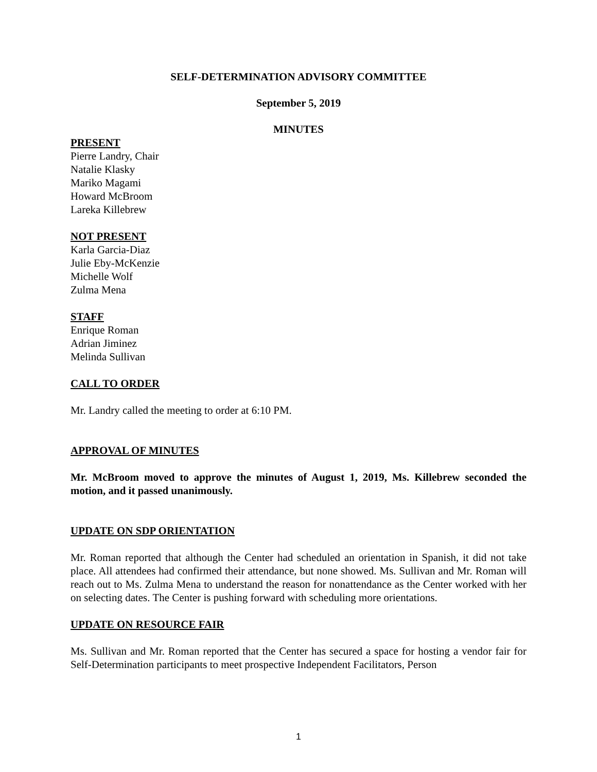SELF-DETERMINATION ADVISORY COMMITTEE
September 5, 2019
MINUTES
PRESENT
Pierre Landry, Chair
Natalie Klasky
Mariko Magami
Howard McBroom
Lareka Killebrew
NOT PRESENT
Karla Garcia-Diaz
Julie Eby-McKenzie
Michelle Wolf
Zulma Mena
STAFF
Enrique Roman
Adrian Jiminez
Melinda Sullivan
CALL TO ORDER
Mr. Landry called the meeting to order at 6:10 PM.
APPROVAL OF MINUTES
Mr. McBroom moved to approve the minutes of August 1, 2019, Ms. Killebrew seconded the motion, and it passed unanimously.
UPDATE ON SDP ORIENTATION
Mr. Roman reported that although the Center had scheduled an orientation in Spanish, it did not take place. All attendees had confirmed their attendance, but none showed. Ms. Sullivan and Mr. Roman will reach out to Ms. Zulma Mena to understand the reason for nonattendance as the Center worked with her on selecting dates. The Center is pushing forward with scheduling more orientations.
UPDATE ON RESOURCE FAIR
Ms. Sullivan and Mr. Roman reported that the Center has secured a space for hosting a vendor fair for Self-Determination participants to meet prospective Independent Facilitators, Person
1